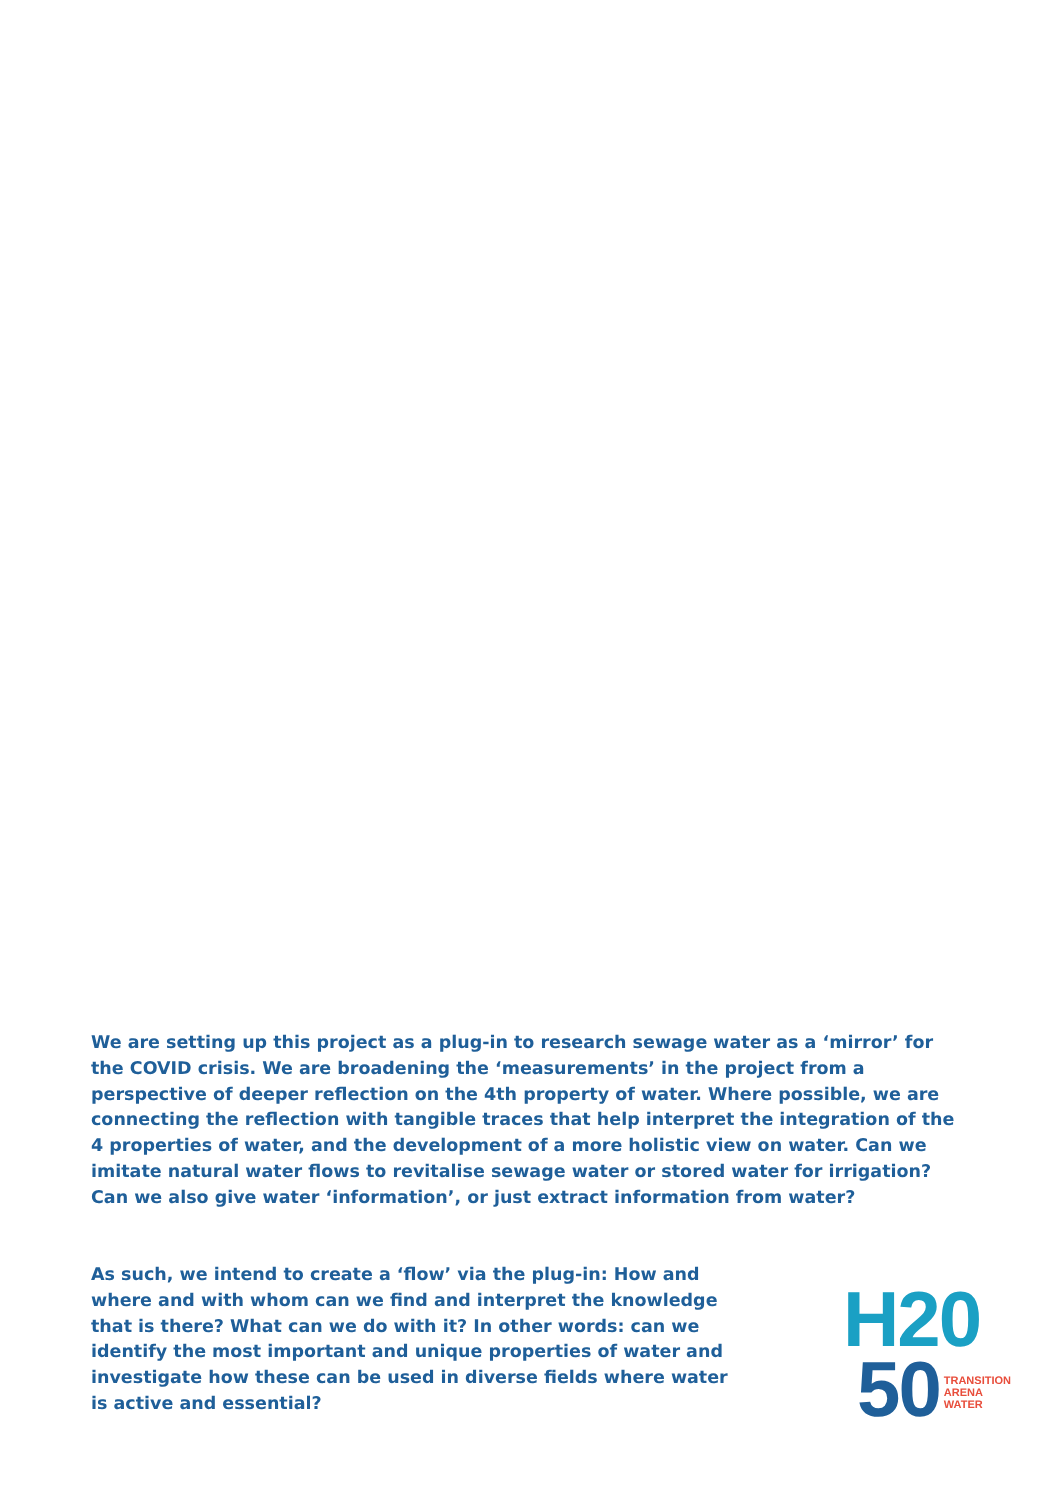We are setting up this project as a plug-in to research sewage water as a ‘mirror’ for the COVID crisis. We are broadening the ‘measurements’ in the project from a perspective of deeper reflection on the 4th property of water. Where possible, we are connecting the reflection with tangible traces that help interpret the integration of the 4 properties of water, and the development of a more holistic view on water. Can we imitate natural water flows to revitalise sewage water or stored water for irrigation? Can we also give water ‘information’, or just extract information from water?
As such, we intend to create a ‘flow’ via the plug-in: How and where and with whom can we find and interpret the knowledge that is there? What can we do with it? In other words: can we identify the most important and unique properties of water and investigate how these can be used in diverse fields where water is active and essential?
H20
50
TRANSITION
ARENA
WATER